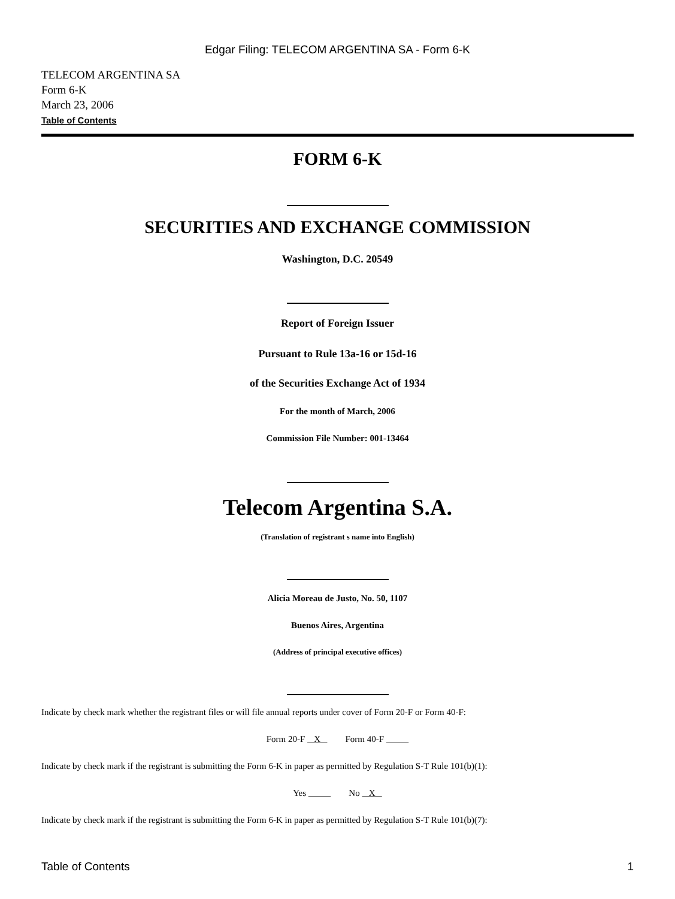Edgar Filing: TELECOM ARGENTINA SA - Form 6-K
TELECOM ARGENTINA SA
Form 6-K
March 23, 2006
Table of Contents
FORM 6-K
SECURITIES AND EXCHANGE COMMISSION
Washington, D.C. 20549
Report of Foreign Issuer
Pursuant to Rule 13a-16 or 15d-16
of the Securities Exchange Act of 1934
For the month of March, 2006
Commission File Number: 001-13464
Telecom Argentina S.A.
(Translation of registrant s name into English)
Alicia Moreau de Justo, No. 50, 1107
Buenos Aires, Argentina
(Address of principal executive offices)
Indicate by check mark whether the registrant files or will file annual reports under cover of Form 20-F or Form 40-F:
Form 20-F X Form 40-F
Indicate by check mark if the registrant is submitting the Form 6-K in paper as permitted by Regulation S-T Rule 101(b)(1):
Yes No X
Indicate by check mark if the registrant is submitting the Form 6-K in paper as permitted by Regulation S-T Rule 101(b)(7):
Table of Contents 1